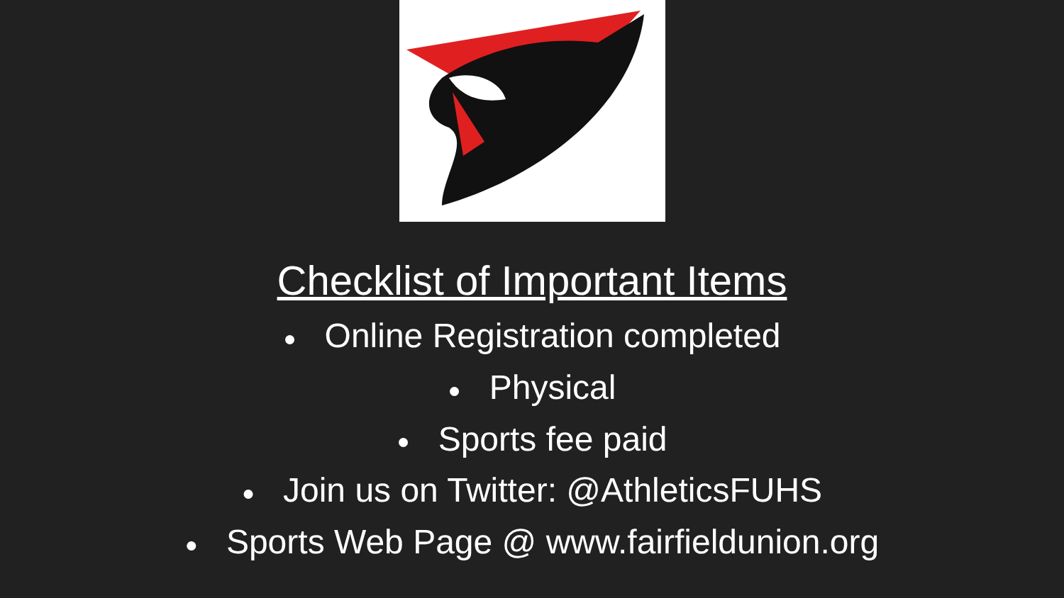Checklist of Important Items
● Online Registration completed
● Physical
● Sports fee paid
● Join us on Twitter: @AthleticsFUHS
● Sports Web Page @ www.fairfieldunion.org